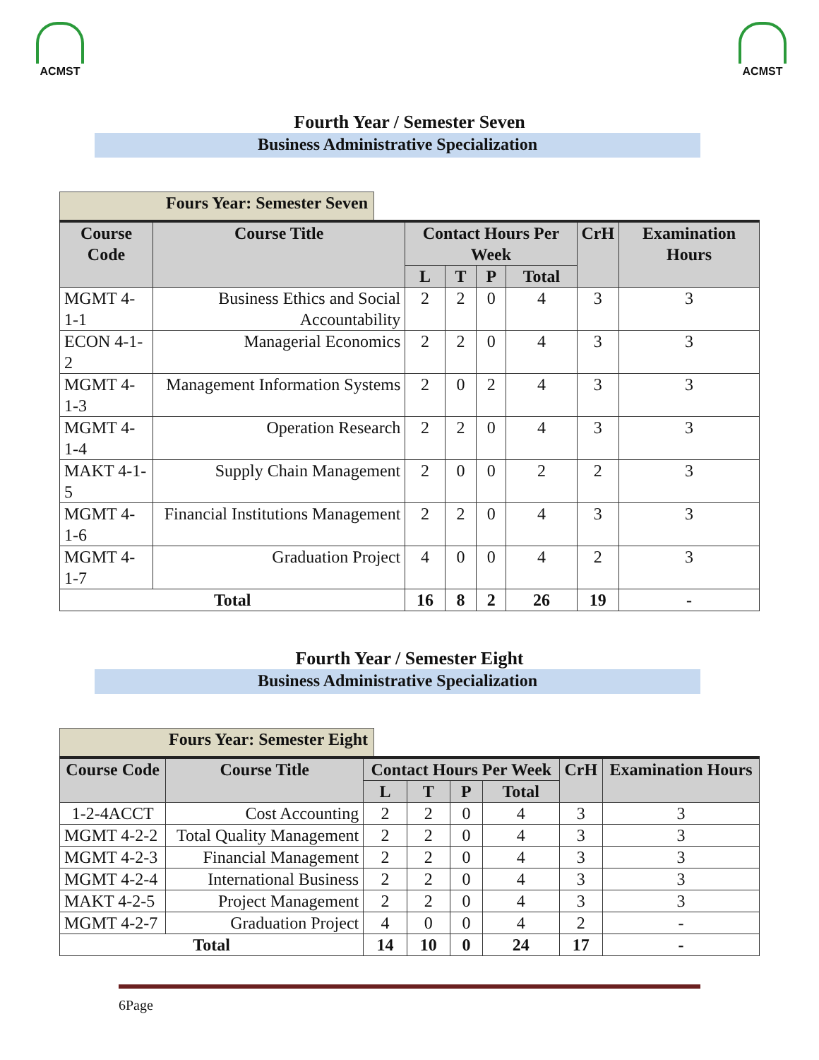ACMST ACMST
Fourth Year / Semester Seven
Business Administrative Specialization
Fours Year: Semester Seven
| Course Code | Course Title | Contact Hours Per Week | | | | CrH | Examination Hours |
| --- | --- | --- | --- | --- | --- | --- | --- |
| | | L | T | P | Total | | |
| MGMT 4-1-1 | Business Ethics and Social Accountability | 2 | 2 | 0 | 4 | 3 | 3 |
| ECON 4-1-2 | Managerial Economics | 2 | 2 | 0 | 4 | 3 | 3 |
| MGMT 4-1-3 | Management Information Systems | 2 | 0 | 2 | 4 | 3 | 3 |
| MGMT 4-1-4 | Operation Research | 2 | 2 | 0 | 4 | 3 | 3 |
| MAKT 4-1-5 | Supply Chain Management | 2 | 0 | 0 | 2 | 2 | 3 |
| MGMT 4-1-6 | Financial Institutions Management | 2 | 2 | 0 | 4 | 3 | 3 |
| MGMT 4-1-7 | Graduation Project | 4 | 0 | 0 | 4 | 2 | 3 |
| Total | | 16 | 8 | 2 | 26 | 19 | - |
Fourth Year / Semester Eight
Business Administrative Specialization
Fours Year: Semester Eight
| Course Code | Course Title | Contact Hours Per Week | | | | CrH | Examination Hours |
| --- | --- | --- | --- | --- | --- | --- | --- |
| | | L | T | P | Total | | |
| 1-2-4ACCT | Cost Accounting | 2 | 2 | 0 | 4 | 3 | 3 |
| MGMT 4-2-2 | Total Quality Management | 2 | 2 | 0 | 4 | 3 | 3 |
| MGMT 4-2-3 | Financial Management | 2 | 2 | 0 | 4 | 3 | 3 |
| MGMT 4-2-4 | International Business | 2 | 2 | 0 | 4 | 3 | 3 |
| MAKT 4-2-5 | Project Management | 2 | 2 | 0 | 4 | 3 | 3 |
| MGMT 4-2-7 | Graduation Project | 4 | 0 | 0 | 4 | 2 | - |
| Total | | 14 | 10 | 0 | 24 | 17 | - |
6Page